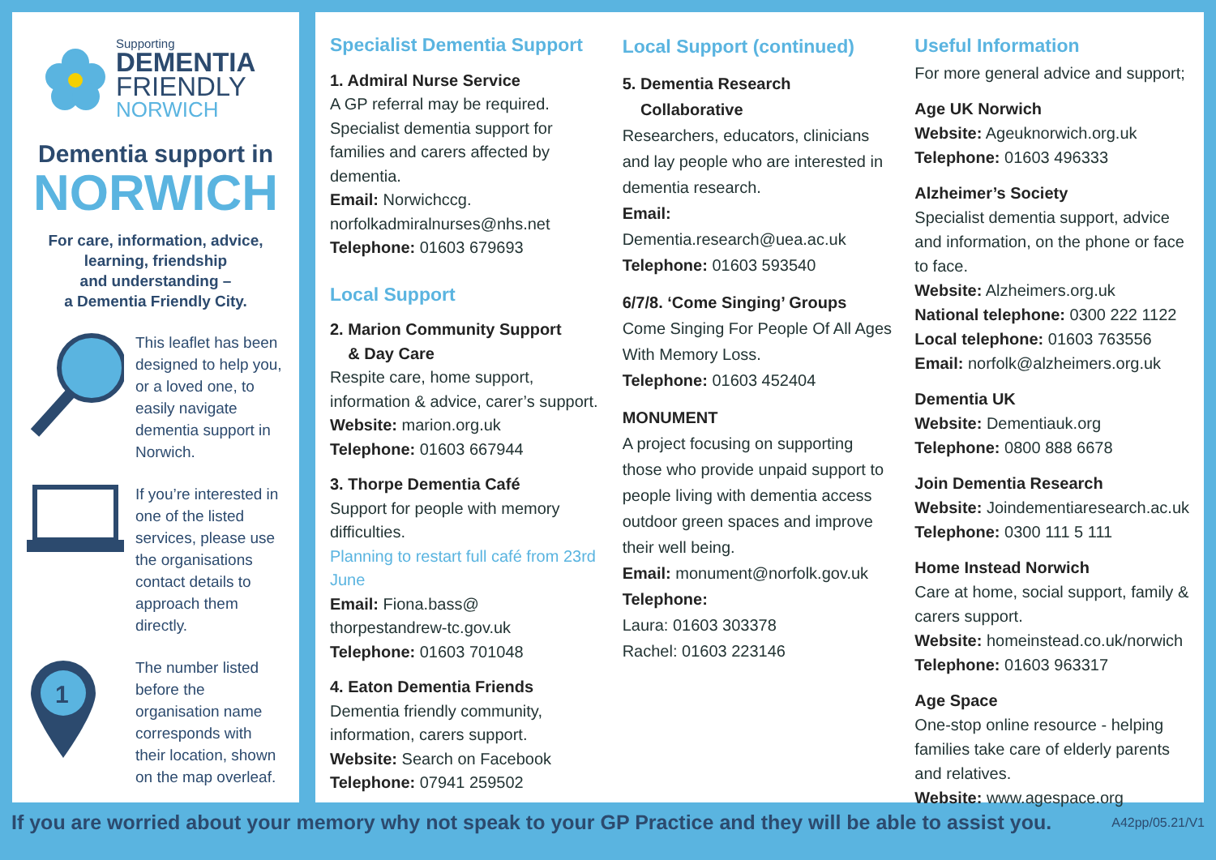Supporting
DEMENTIA
FRIENDLY
NORWICH
Dementia support in
NORWICH
For care, information, advice,
learning, friendship
and understanding –
a Dementia Friendly City.
This leaflet has been designed to help you, or a loved one, to easily navigate dementia support in Norwich.
If you’re interested in one of the listed services, please use the organisations contact details to approach them directly.
1
The number listed before the organisation name corresponds with their location, shown on the map overleaf.
Specialist Dementia Support
1. Admiral Nurse Service
A GP referral may be required. Specialist dementia support for families and carers affected by dementia.
Email: Norwichccg.
norfolkadmiralnurses@nhs.net
Telephone: 01603 679693
Local Support
2. Marion Community Support
& Day Care
Respite care, home support, information & advice, carer’s support.
Website: marion.org.uk
Telephone: 01603 667944
3. Thorpe Dementia Café
Support for people with memory difficulties.
Planning to restart full café from 23rd June
Email: Fiona.bass@
thorpestandrew-tc.gov.uk
Telephone: 01603 701048
4. Eaton Dementia Friends
Dementia friendly community, information, carers support.
Website: Search on Facebook
Telephone: 07941 259502
Local Support (continued)
5. Dementia Research
Collaborative
Researchers, educators, clinicians and lay people who are interested in dementia research.
Email:
Dementia.research@uea.ac.uk
Telephone: 01603 593540
6/7/8. ‘Come Singing’ Groups
Come Singing For People Of All Ages With Memory Loss.
Telephone: 01603 452404
MONUMENT
A project focusing on supporting those who provide unpaid support to people living with dementia access outdoor green spaces and improve their well being.
Email: monument@norfolk.gov.uk
Telephone:
Laura: 01603 303378
Rachel: 01603 223146
Useful Information
For more general advice and support;
Age UK Norwich
Website: Ageuknorwich.org.uk
Telephone: 01603 496333
Alzheimer’s Society
Specialist dementia support, advice and information, on the phone or face to face.
Website: Alzheimers.org.uk
National telephone: 0300 222 1122
Local telephone: 01603 763556
Email: norfolk@alzheimers.org.uk
Dementia UK
Website: Dementiauk.org
Telephone: 0800 888 6678
Join Dementia Research
Website: Joindementiaresearch.ac.uk
Telephone: 0300 111 5 111
Home Instead Norwich
Care at home, social support, family & carers support.
Website: homeinstead.co.uk/norwich
Telephone: 01603 963317
Age Space
One-stop online resource - helping families take care of elderly parents and relatives.
Website: www.agespace.org
If you are worried about your memory why not speak to your GP Practice and they will be able to assist you. A42pp/05.21/V1